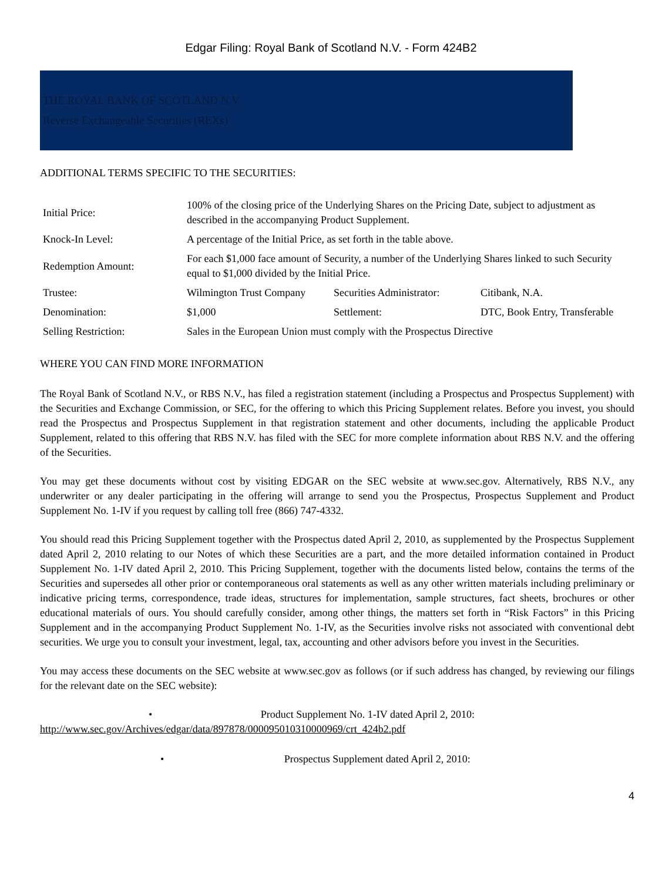Edgar Filing: Royal Bank of Scotland N.V. - Form 424B2
THE ROYAL BANK OF SCOTLAND N.V.
Reverse Exchangeable Securities (REXs)
ADDITIONAL TERMS SPECIFIC TO THE SECURITIES:
| Initial Price: | 100% of the closing price of the Underlying Shares on the Pricing Date, subject to adjustment as described in the accompanying Product Supplement. | | |
| Knock-In Level: | A percentage of the Initial Price, as set forth in the table above. | | |
| Redemption Amount: | For each $1,000 face amount of Security, a number of the Underlying Shares linked to such Security equal to $1,000 divided by the Initial Price. | | |
| Trustee: | Wilmington Trust Company | Securities Administrator: | Citibank, N.A. |
| Denomination: | $1,000 | Settlement: | DTC, Book Entry, Transferable |
| Selling Restriction: | Sales in the European Union must comply with the Prospectus Directive | | |
WHERE YOU CAN FIND MORE INFORMATION
The Royal Bank of Scotland N.V., or RBS N.V., has filed a registration statement (including a Prospectus and Prospectus Supplement) with the Securities and Exchange Commission, or SEC, for the offering to which this Pricing Supplement relates. Before you invest, you should read the Prospectus and Prospectus Supplement in that registration statement and other documents, including the applicable Product Supplement, related to this offering that RBS N.V. has filed with the SEC for more complete information about RBS N.V. and the offering of the Securities.
You may get these documents without cost by visiting EDGAR on the SEC website at www.sec.gov. Alternatively, RBS N.V., any underwriter or any dealer participating in the offering will arrange to send you the Prospectus, Prospectus Supplement and Product Supplement No. 1-IV if you request by calling toll free (866) 747-4332.
You should read this Pricing Supplement together with the Prospectus dated April 2, 2010, as supplemented by the Prospectus Supplement dated April 2, 2010 relating to our Notes of which these Securities are a part, and the more detailed information contained in Product Supplement No. 1-IV dated April 2, 2010. This Pricing Supplement, together with the documents listed below, contains the terms of the Securities and supersedes all other prior or contemporaneous oral statements as well as any other written materials including preliminary or indicative pricing terms, correspondence, trade ideas, structures for implementation, sample structures, fact sheets, brochures or other educational materials of ours. You should carefully consider, among other things, the matters set forth in “Risk Factors” in this Pricing Supplement and in the accompanying Product Supplement No. 1-IV, as the Securities involve risks not associated with conventional debt securities. We urge you to consult your investment, legal, tax, accounting and other advisors before you invest in the Securities.
You may access these documents on the SEC website at www.sec.gov as follows (or if such address has changed, by reviewing our filings for the relevant date on the SEC website):
• Product Supplement No. 1-IV dated April 2, 2010:
http://www.sec.gov/Archives/edgar/data/897878/000095010310000969/crt_424b2.pdf
• Prospectus Supplement dated April 2, 2010:
4